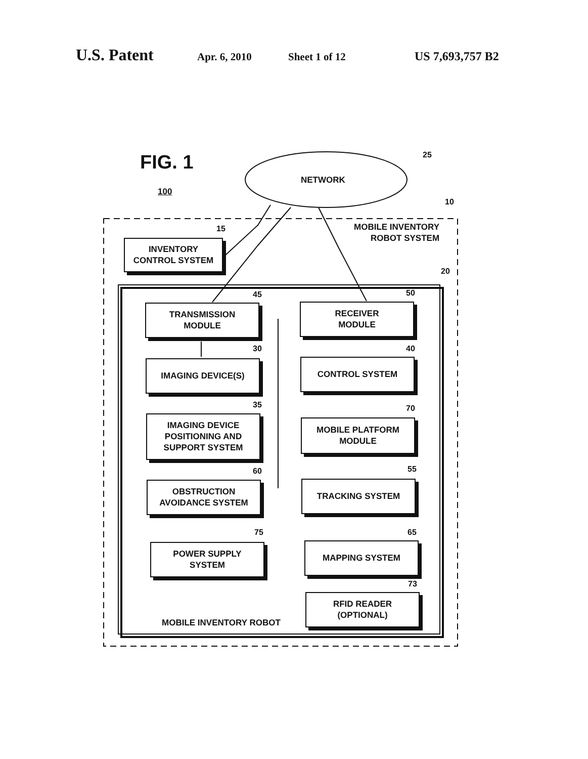U.S. Patent Apr. 6, 2010 Sheet 1 of 12 US 7,693,757 B2
FIG. 1
100
NETWORK
25
10
MOBILE INVENTORY
ROBOT SYSTEM
15
INVENTORY
CONTROL SYSTEM
20
45
TRANSMISSION
MODULE
50
RECEIVER
MODULE
30
IMAGING DEVICE(S)
40
CONTROL SYSTEM
35
IMAGING DEVICE
POSITIONING AND
SUPPORT SYSTEM
70
MOBILE PLATFORM
MODULE
60
OBSTRUCTION
AVOIDANCE SYSTEM
55
TRACKING SYSTEM
75
POWER SUPPLY
SYSTEM
65
MAPPING SYSTEM
73
RFID READER
(OPTIONAL)
MOBILE INVENTORY ROBOT